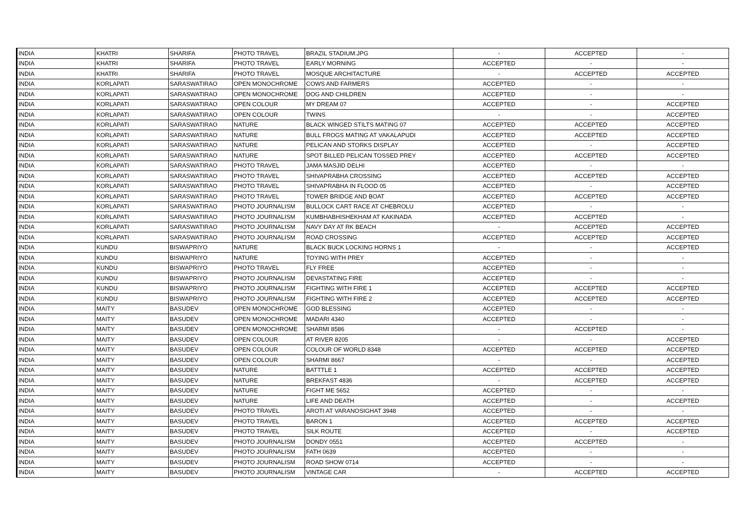| INDIA | KHATRI | SHARIFA | PHOTO TRAVEL | BRAZIL STADIUM.JPG | - | ACCEPTED | - |
| INDIA | KHATRI | SHARIFA | PHOTO TRAVEL | EARLY MORNING | ACCEPTED | - | - |
| INDIA | KHATRI | SHARIFA | PHOTO TRAVEL | MOSQUE ARCHITACTURE | - | ACCEPTED | ACCEPTED |
| INDIA | KORLAPATI | SARASWATIRAO | OPEN MONOCHROME | COWS AND FARMERS | ACCEPTED | - | - |
| INDIA | KORLAPATI | SARASWATIRAO | OPEN MONOCHROME | DOG AND CHILDREN | ACCEPTED | - | - |
| INDIA | KORLAPATI | SARASWATIRAO | OPEN COLOUR | MY DREAM 07 | ACCEPTED | - | ACCEPTED |
| INDIA | KORLAPATI | SARASWATIRAO | OPEN COLOUR | TWINS | - | - | ACCEPTED |
| INDIA | KORLAPATI | SARASWATIRAO | NATURE | BLACK WINGED STILTS MATING 07 | ACCEPTED | ACCEPTED | ACCEPTED |
| INDIA | KORLAPATI | SARASWATIRAO | NATURE | BULL FROGS MATING AT VAKALAPUDI | ACCEPTED | ACCEPTED | ACCEPTED |
| INDIA | KORLAPATI | SARASWATIRAO | NATURE | PELICAN AND STORKS DISPLAY | ACCEPTED | - | ACCEPTED |
| INDIA | KORLAPATI | SARASWATIRAO | NATURE | SPOT BILLED PELICAN TOSSED PREY | ACCEPTED | ACCEPTED | ACCEPTED |
| INDIA | KORLAPATI | SARASWATIRAO | PHOTO TRAVEL | JAMA MASJID DELHI | ACCEPTED | - | - |
| INDIA | KORLAPATI | SARASWATIRAO | PHOTO TRAVEL | SHIVAPRABHA CROSSING | ACCEPTED | ACCEPTED | ACCEPTED |
| INDIA | KORLAPATI | SARASWATIRAO | PHOTO TRAVEL | SHIVAPRABHA IN FLOOD 05 | ACCEPTED | - | ACCEPTED |
| INDIA | KORLAPATI | SARASWATIRAO | PHOTO TRAVEL | TOWER BRIDGE AND BOAT | ACCEPTED | ACCEPTED | ACCEPTED |
| INDIA | KORLAPATI | SARASWATIRAO | PHOTO JOURNALISM | BULLOCK CART RACE AT CHEBROLU | ACCEPTED | - | - |
| INDIA | KORLAPATI | SARASWATIRAO | PHOTO JOURNALISM | KUMBHABHISHEKHAM AT KAKINADA | ACCEPTED | ACCEPTED | - |
| INDIA | KORLAPATI | SARASWATIRAO | PHOTO JOURNALISM | NAVY DAY AT RK BEACH | - | ACCEPTED | ACCEPTED |
| INDIA | KORLAPATI | SARASWATIRAO | PHOTO JOURNALISM | ROAD CROSSING | ACCEPTED | ACCEPTED | ACCEPTED |
| INDIA | KUNDU | BISWAPRIYO | NATURE | BLACK BUCK LOCKING HORNS 1 | - | - | ACCEPTED |
| INDIA | KUNDU | BISWAPRIYO | NATURE | TOYING WITH PREY | ACCEPTED | - | - |
| INDIA | KUNDU | BISWAPRIYO | PHOTO TRAVEL | FLY FREE | ACCEPTED | - | - |
| INDIA | KUNDU | BISWAPRIYO | PHOTO JOURNALISM | DEVASTATING FIRE | ACCEPTED | - | - |
| INDIA | KUNDU | BISWAPRIYO | PHOTO JOURNALISM | FIGHTING WITH FIRE 1 | ACCEPTED | ACCEPTED | ACCEPTED |
| INDIA | KUNDU | BISWAPRIYO | PHOTO JOURNALISM | FIGHTING WITH FIRE 2 | ACCEPTED | ACCEPTED | ACCEPTED |
| INDIA | MAITY | BASUDEV | OPEN MONOCHROME | GOD BLESSING | ACCEPTED | - | - |
| INDIA | MAITY | BASUDEV | OPEN MONOCHROME | MADARI 4340 | ACCEPTED | - | - |
| INDIA | MAITY | BASUDEV | OPEN MONOCHROME | SHARMI 8586 | - | ACCEPTED | - |
| INDIA | MAITY | BASUDEV | OPEN COLOUR | AT RIVER 8205 | - | - | ACCEPTED |
| INDIA | MAITY | BASUDEV | OPEN COLOUR | COLOUR OF WORLD 8348 | ACCEPTED | ACCEPTED | ACCEPTED |
| INDIA | MAITY | BASUDEV | OPEN COLOUR | SHARMI 8667 | - | - | ACCEPTED |
| INDIA | MAITY | BASUDEV | NATURE | BATTTLE 1 | ACCEPTED | ACCEPTED | ACCEPTED |
| INDIA | MAITY | BASUDEV | NATURE | BREKFAST 4836 | - | ACCEPTED | ACCEPTED |
| INDIA | MAITY | BASUDEV | NATURE | FIGHT ME 5652 | ACCEPTED | - | - |
| INDIA | MAITY | BASUDEV | NATURE | LIFE AND DEATH | ACCEPTED | - | ACCEPTED |
| INDIA | MAITY | BASUDEV | PHOTO TRAVEL | AROTI AT VARANOSIGHAT 3948 | ACCEPTED | - | - |
| INDIA | MAITY | BASUDEV | PHOTO TRAVEL | BARON 1 | ACCEPTED | ACCEPTED | ACCEPTED |
| INDIA | MAITY | BASUDEV | PHOTO TRAVEL | SILK ROUTE | ACCEPTED | - | ACCEPTED |
| INDIA | MAITY | BASUDEV | PHOTO JOURNALISM | DONDY 0551 | ACCEPTED | ACCEPTED | - |
| INDIA | MAITY | BASUDEV | PHOTO JOURNALISM | FATH 0639 | ACCEPTED | - | - |
| INDIA | MAITY | BASUDEV | PHOTO JOURNALISM | ROAD SHOW 0714 | ACCEPTED | - | - |
| INDIA | MAITY | BASUDEV | PHOTO JOURNALISM | VINTAGE CAR | - | ACCEPTED | ACCEPTED |